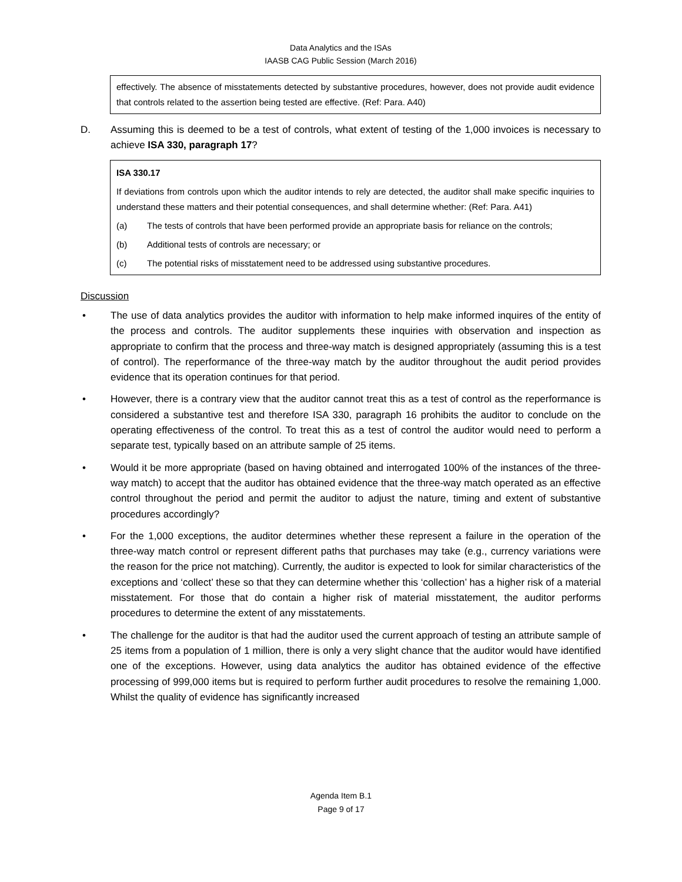Data Analytics and the ISAs
IAASB CAG Public Session (March 2016)
effectively. The absence of misstatements detected by substantive procedures, however, does not provide audit evidence that controls related to the assertion being tested are effective. (Ref: Para. A40)
D. Assuming this is deemed to be a test of controls, what extent of testing of the 1,000 invoices is necessary to achieve ISA 330, paragraph 17?
ISA 330.17
If deviations from controls upon which the auditor intends to rely are detected, the auditor shall make specific inquiries to understand these matters and their potential consequences, and shall determine whether: (Ref: Para. A41)
(a) The tests of controls that have been performed provide an appropriate basis for reliance on the controls;
(b) Additional tests of controls are necessary; or
(c) The potential risks of misstatement need to be addressed using substantive procedures.
Discussion
• The use of data analytics provides the auditor with information to help make informed inquires of the entity of the process and controls. The auditor supplements these inquiries with observation and inspection as appropriate to confirm that the process and three-way match is designed appropriately (assuming this is a test of control). The reperformance of the three-way match by the auditor throughout the audit period provides evidence that its operation continues for that period.
• However, there is a contrary view that the auditor cannot treat this as a test of control as the reperformance is considered a substantive test and therefore ISA 330, paragraph 16 prohibits the auditor to conclude on the operating effectiveness of the control. To treat this as a test of control the auditor would need to perform a separate test, typically based on an attribute sample of 25 items.
• Would it be more appropriate (based on having obtained and interrogated 100% of the instances of the three-way match) to accept that the auditor has obtained evidence that the three-way match operated as an effective control throughout the period and permit the auditor to adjust the nature, timing and extent of substantive procedures accordingly?
• For the 1,000 exceptions, the auditor determines whether these represent a failure in the operation of the three-way match control or represent different paths that purchases may take (e.g., currency variations were the reason for the price not matching). Currently, the auditor is expected to look for similar characteristics of the exceptions and ‘collect’ these so that they can determine whether this ‘collection’ has a higher risk of a material misstatement. For those that do contain a higher risk of material misstatement, the auditor performs procedures to determine the extent of any misstatements.
• The challenge for the auditor is that had the auditor used the current approach of testing an attribute sample of 25 items from a population of 1 million, there is only a very slight chance that the auditor would have identified one of the exceptions. However, using data analytics the auditor has obtained evidence of the effective processing of 999,000 items but is required to perform further audit procedures to resolve the remaining 1,000. Whilst the quality of evidence has significantly increased
Agenda Item B.1
Page 9 of 17